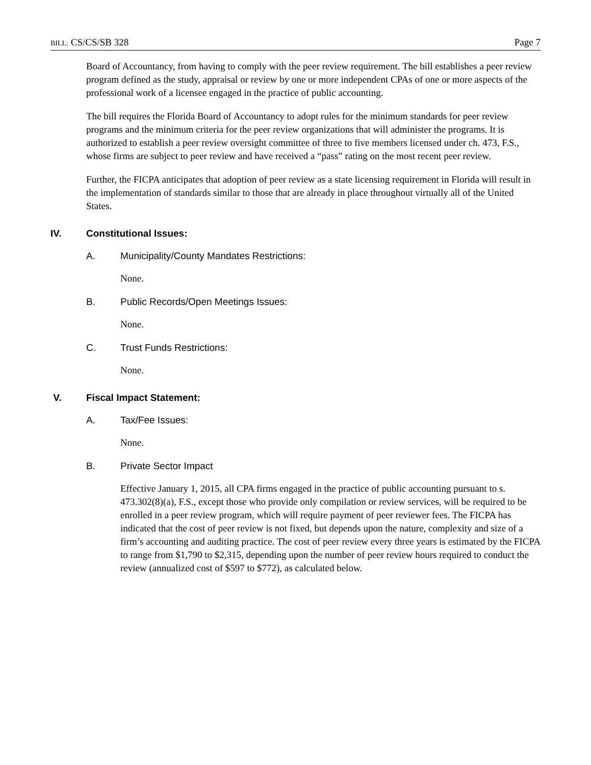BILL: CS/CS/SB 328 Page 7
Board of Accountancy, from having to comply with the peer review requirement. The bill establishes a peer review program defined as the study, appraisal or review by one or more independent CPAs of one or more aspects of the professional work of a licensee engaged in the practice of public accounting.
The bill requires the Florida Board of Accountancy to adopt rules for the minimum standards for peer review programs and the minimum criteria for the peer review organizations that will administer the programs. It is authorized to establish a peer review oversight committee of three to five members licensed under ch. 473, F.S., whose firms are subject to peer review and have received a “pass” rating on the most recent peer review.
Further, the FICPA anticipates that adoption of peer review as a state licensing requirement in Florida will result in the implementation of standards similar to those that are already in place throughout virtually all of the United States.
IV. Constitutional Issues:
A. Municipality/County Mandates Restrictions:
None.
B. Public Records/Open Meetings Issues:
None.
C. Trust Funds Restrictions:
None.
V. Fiscal Impact Statement:
A. Tax/Fee Issues:
None.
B. Private Sector Impact
Effective January 1, 2015, all CPA firms engaged in the practice of public accounting pursuant to s. 473.302(8)(a), F.S., except those who provide only compilation or review services, will be required to be enrolled in a peer review program, which will require payment of peer reviewer fees. The FICPA has indicated that the cost of peer review is not fixed, but depends upon the nature, complexity and size of a firm’s accounting and auditing practice. The cost of peer review every three years is estimated by the FICPA to range from $1,790 to $2,315, depending upon the number of peer review hours required to conduct the review (annualized cost of $597 to $772), as calculated below.